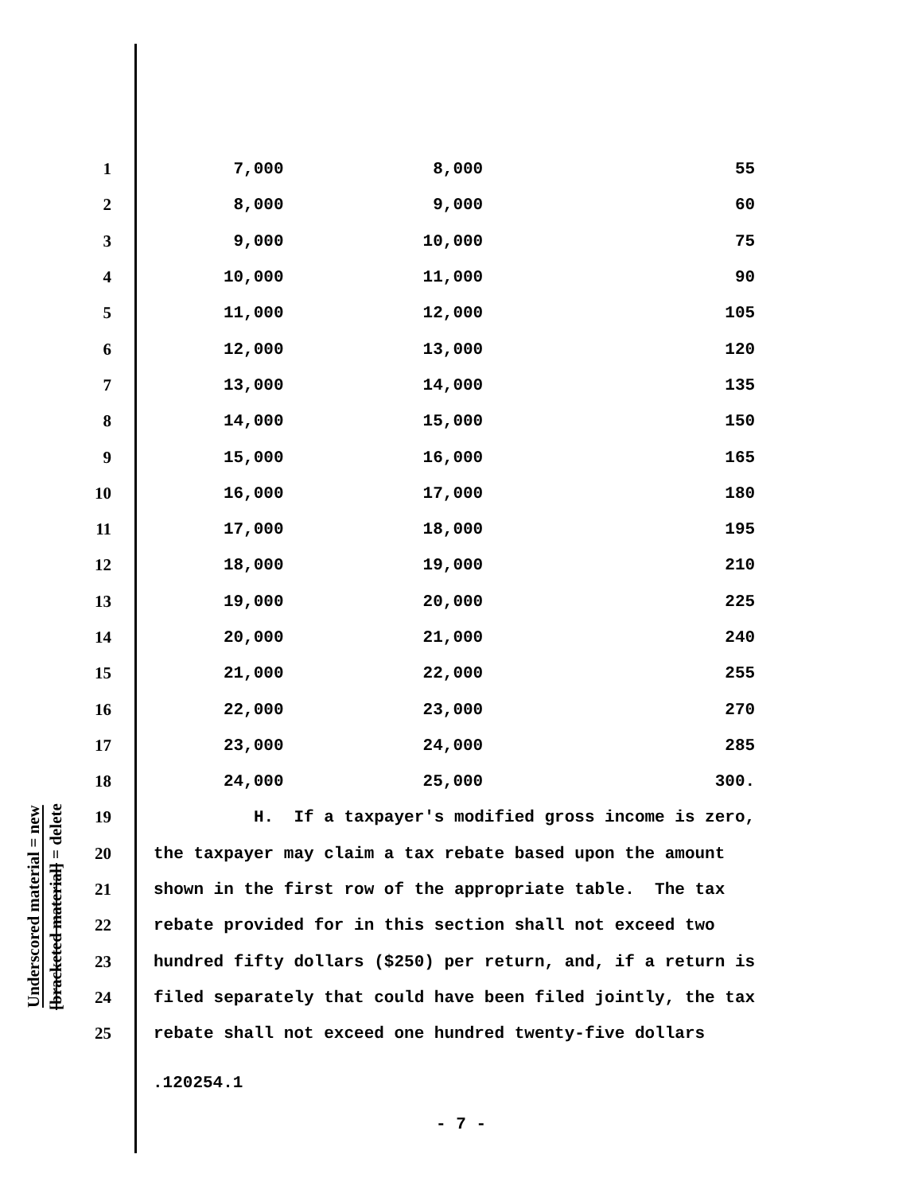Underscored material = new
[bracketed material] = delete
| 1 | 7,000 | 8,000 | 55 |
| 2 | 8,000 | 9,000 | 60 |
| 3 | 9,000 | 10,000 | 75 |
| 4 | 10,000 | 11,000 | 90 |
| 5 | 11,000 | 12,000 | 105 |
| 6 | 12,000 | 13,000 | 120 |
| 7 | 13,000 | 14,000 | 135 |
| 8 | 14,000 | 15,000 | 150 |
| 9 | 15,000 | 16,000 | 165 |
| 10 | 16,000 | 17,000 | 180 |
| 11 | 17,000 | 18,000 | 195 |
| 12 | 18,000 | 19,000 | 210 |
| 13 | 19,000 | 20,000 | 225 |
| 14 | 20,000 | 21,000 | 240 |
| 15 | 21,000 | 22,000 | 255 |
| 16 | 22,000 | 23,000 | 270 |
| 17 | 23,000 | 24,000 | 285 |
| 18 | 24,000 | 25,000 | 300. |
| 19 | H. If a taxpayer's modified gross income is zero, | | |
| 20 | the taxpayer may claim a tax rebate based upon the amount | | |
| 21 | shown in the first row of the appropriate table. The tax | | |
| 22 | rebate provided for in this section shall not exceed two | | |
| 23 | hundred fifty dollars ($250) per return, and, if a return is | | |
| 24 | filed separately that could have been filed jointly, the tax | | |
| 25 | rebate shall not exceed one hundred twenty-five dollars | | |
.120254.1
- 7 -